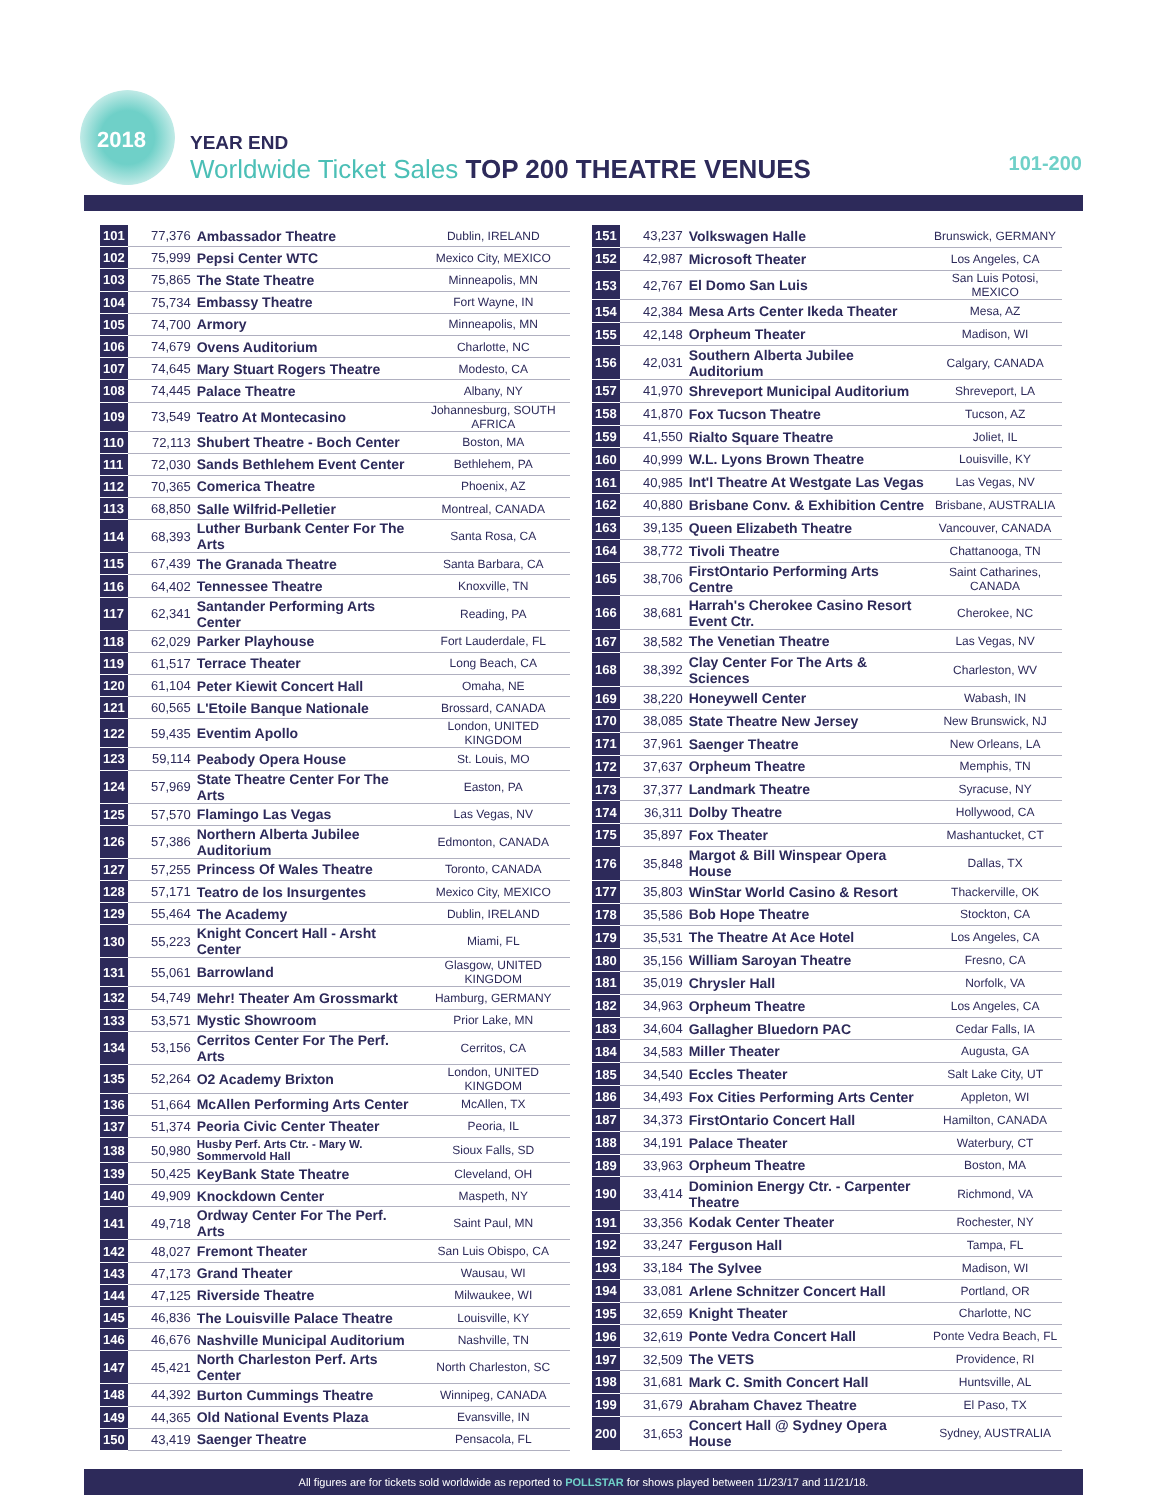2018
YEAR END
Worldwide Ticket Sales TOP 200 THEATRE VENUES
101-200
| 101 | 77,376 | Ambassador Theatre | Dublin, IRELAND |
| 102 | 75,999 | Pepsi Center WTC | Mexico City, MEXICO |
| 103 | 75,865 | The State Theatre | Minneapolis, MN |
| 104 | 75,734 | Embassy Theatre | Fort Wayne, IN |
| 105 | 74,700 | Armory | Minneapolis, MN |
| 106 | 74,679 | Ovens Auditorium | Charlotte, NC |
| 107 | 74,645 | Mary Stuart Rogers Theatre | Modesto, CA |
| 108 | 74,445 | Palace Theatre | Albany, NY |
| 109 | 73,549 | Teatro At Montecasino | Johannesburg, SOUTH AFRICA |
| 110 | 72,113 | Shubert Theatre - Boch Center | Boston, MA |
| 111 | 72,030 | Sands Bethlehem Event Center | Bethlehem, PA |
| 112 | 70,365 | Comerica Theatre | Phoenix, AZ |
| 113 | 68,850 | Salle Wilfrid-Pelletier | Montreal, CANADA |
| 114 | 68,393 | Luther Burbank Center For The Arts | Santa Rosa, CA |
| 115 | 67,439 | The Granada Theatre | Santa Barbara, CA |
| 116 | 64,402 | Tennessee Theatre | Knoxville, TN |
| 117 | 62,341 | Santander Performing Arts Center | Reading, PA |
| 118 | 62,029 | Parker Playhouse | Fort Lauderdale, FL |
| 119 | 61,517 | Terrace Theater | Long Beach, CA |
| 120 | 61,104 | Peter Kiewit Concert Hall | Omaha, NE |
| 121 | 60,565 | L'Etoile Banque Nationale | Brossard, CANADA |
| 122 | 59,435 | Eventim Apollo | London, UNITED KINGDOM |
| 123 | 59,114 | Peabody Opera House | St. Louis, MO |
| 124 | 57,969 | State Theatre Center For The Arts | Easton, PA |
| 125 | 57,570 | Flamingo Las Vegas | Las Vegas, NV |
| 126 | 57,386 | Northern Alberta Jubilee Auditorium | Edmonton, CANADA |
| 127 | 57,255 | Princess Of Wales Theatre | Toronto, CANADA |
| 128 | 57,171 | Teatro de los Insurgentes | Mexico City, MEXICO |
| 129 | 55,464 | The Academy | Dublin, IRELAND |
| 130 | 55,223 | Knight Concert Hall - Arsht Center | Miami, FL |
| 131 | 55,061 | Barrowland | Glasgow, UNITED KINGDOM |
| 132 | 54,749 | Mehr! Theater Am Grossmarkt | Hamburg, GERMANY |
| 133 | 53,571 | Mystic Showroom | Prior Lake, MN |
| 134 | 53,156 | Cerritos Center For The Perf. Arts | Cerritos, CA |
| 135 | 52,264 | O2 Academy Brixton | London, UNITED KINGDOM |
| 136 | 51,664 | McAllen Performing Arts Center | McAllen, TX |
| 137 | 51,374 | Peoria Civic Center Theater | Peoria, IL |
| 138 | 50,980 | Husby Perf. Arts Ctr. - Mary W. Sommervold Hall | Sioux Falls, SD |
| 139 | 50,425 | KeyBank State Theatre | Cleveland, OH |
| 140 | 49,909 | Knockdown Center | Maspeth, NY |
| 141 | 49,718 | Ordway Center For The Perf. Arts | Saint Paul, MN |
| 142 | 48,027 | Fremont Theater | San Luis Obispo, CA |
| 143 | 47,173 | Grand Theater | Wausau, WI |
| 144 | 47,125 | Riverside Theatre | Milwaukee, WI |
| 145 | 46,836 | The Louisville Palace Theatre | Louisville, KY |
| 146 | 46,676 | Nashville Municipal Auditorium | Nashville, TN |
| 147 | 45,421 | North Charleston Perf. Arts Center | North Charleston, SC |
| 148 | 44,392 | Burton Cummings Theatre | Winnipeg, CANADA |
| 149 | 44,365 | Old National Events Plaza | Evansville, IN |
| 150 | 43,419 | Saenger Theatre | Pensacola, FL |
| 151 | 43,237 | Volkswagen Halle | Brunswick, GERMANY |
| 152 | 42,987 | Microsoft Theater | Los Angeles, CA |
| 153 | 42,767 | El Domo San Luis | San Luis Potosi, MEXICO |
| 154 | 42,384 | Mesa Arts Center Ikeda Theater | Mesa, AZ |
| 155 | 42,148 | Orpheum Theater | Madison, WI |
| 156 | 42,031 | Southern Alberta Jubilee Auditorium | Calgary, CANADA |
| 157 | 41,970 | Shreveport Municipal Auditorium | Shreveport, LA |
| 158 | 41,870 | Fox Tucson Theatre | Tucson, AZ |
| 159 | 41,550 | Rialto Square Theatre | Joliet, IL |
| 160 | 40,999 | W.L. Lyons Brown Theatre | Louisville, KY |
| 161 | 40,985 | Int'l Theatre At Westgate Las Vegas | Las Vegas, NV |
| 162 | 40,880 | Brisbane Conv. & Exhibition Centre | Brisbane, AUSTRALIA |
| 163 | 39,135 | Queen Elizabeth Theatre | Vancouver, CANADA |
| 164 | 38,772 | Tivoli Theatre | Chattanooga, TN |
| 165 | 38,706 | FirstOntario Performing Arts Centre | Saint Catharines, CANADA |
| 166 | 38,681 | Harrah's Cherokee Casino Resort Event Ctr. | Cherokee, NC |
| 167 | 38,582 | The Venetian Theatre | Las Vegas, NV |
| 168 | 38,392 | Clay Center For The Arts & Sciences | Charleston, WV |
| 169 | 38,220 | Honeywell Center | Wabash, IN |
| 170 | 38,085 | State Theatre New Jersey | New Brunswick, NJ |
| 171 | 37,961 | Saenger Theatre | New Orleans, LA |
| 172 | 37,637 | Orpheum Theatre | Memphis, TN |
| 173 | 37,377 | Landmark Theatre | Syracuse, NY |
| 174 | 36,311 | Dolby Theatre | Hollywood, CA |
| 175 | 35,897 | Fox Theater | Mashantucket, CT |
| 176 | 35,848 | Margot & Bill Winspear Opera House | Dallas, TX |
| 177 | 35,803 | WinStar World Casino & Resort | Thackerville, OK |
| 178 | 35,586 | Bob Hope Theatre | Stockton, CA |
| 179 | 35,531 | The Theatre At Ace Hotel | Los Angeles, CA |
| 180 | 35,156 | William Saroyan Theatre | Fresno, CA |
| 181 | 35,019 | Chrysler Hall | Norfolk, VA |
| 182 | 34,963 | Orpheum Theatre | Los Angeles, CA |
| 183 | 34,604 | Gallagher Bluedorn PAC | Cedar Falls, IA |
| 184 | 34,583 | Miller Theater | Augusta, GA |
| 185 | 34,540 | Eccles Theater | Salt Lake City, UT |
| 186 | 34,493 | Fox Cities Performing Arts Center | Appleton, WI |
| 187 | 34,373 | FirstOntario Concert Hall | Hamilton, CANADA |
| 188 | 34,191 | Palace Theater | Waterbury, CT |
| 189 | 33,963 | Orpheum Theatre | Boston, MA |
| 190 | 33,414 | Dominion Energy Ctr. - Carpenter Theatre | Richmond, VA |
| 191 | 33,356 | Kodak Center Theater | Rochester, NY |
| 192 | 33,247 | Ferguson Hall | Tampa, FL |
| 193 | 33,184 | The Sylvee | Madison, WI |
| 194 | 33,081 | Arlene Schnitzer Concert Hall | Portland, OR |
| 195 | 32,659 | Knight Theater | Charlotte, NC |
| 196 | 32,619 | Ponte Vedra Concert Hall | Ponte Vedra Beach, FL |
| 197 | 32,509 | The VETS | Providence, RI |
| 198 | 31,681 | Mark C. Smith Concert Hall | Huntsville, AL |
| 199 | 31,679 | Abraham Chavez Theatre | El Paso, TX |
| 200 | 31,653 | Concert Hall @ Sydney Opera House | Sydney, AUSTRALIA |
All figures are for tickets sold worldwide as reported to POLLSTAR for shows played between 11/23/17 and 11/21/18.